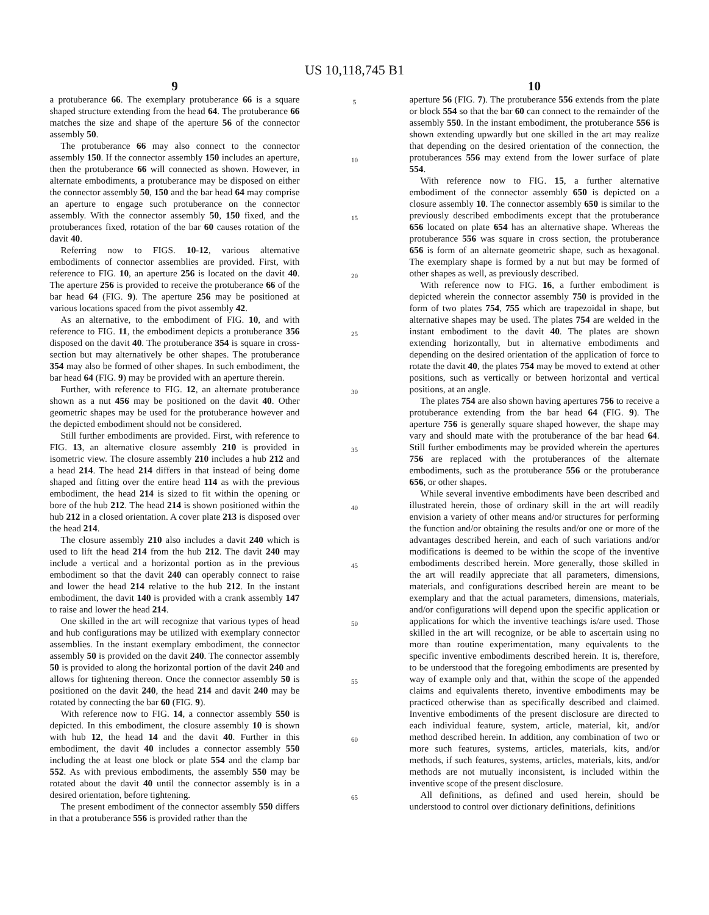US 10,118,745 B1
9
a protuberance 66. The exemplary protuberance 66 is a square shaped structure extending from the head 64. The protuberance 66 matches the size and shape of the aperture 56 of the connector assembly 50.
The protuberance 66 may also connect to the connector assembly 150. If the connector assembly 150 includes an aperture, then the protuberance 66 will connected as shown. However, in alternate embodiments, a protuberance may be disposed on either the connector assembly 50, 150 and the bar head 64 may comprise an aperture to engage such protuberance on the connector assembly. With the connector assembly 50, 150 fixed, and the protuberances fixed, rotation of the bar 60 causes rotation of the davit 40.
Referring now to FIGS. 10-12, various alternative embodiments of connector assemblies are provided. First, with reference to FIG. 10, an aperture 256 is located on the davit 40. The aperture 256 is provided to receive the protuberance 66 of the bar head 64 (FIG. 9). The aperture 256 may be positioned at various locations spaced from the pivot assembly 42.
As an alternative, to the embodiment of FIG. 10, and with reference to FIG. 11, the embodiment depicts a protuberance 356 disposed on the davit 40. The protuberance 354 is square in cross-section but may alternatively be other shapes. The protuberance 354 may also be formed of other shapes. In such embodiment, the bar head 64 (FIG. 9) may be provided with an aperture therein.
Further, with reference to FIG. 12, an alternate protuberance shown as a nut 456 may be positioned on the davit 40. Other geometric shapes may be used for the protuberance however and the depicted embodiment should not be considered.
Still further embodiments are provided. First, with reference to FIG. 13, an alternative closure assembly 210 is provided in isometric view. The closure assembly 210 includes a hub 212 and a head 214. The head 214 differs in that instead of being dome shaped and fitting over the entire head 114 as with the previous embodiment, the head 214 is sized to fit within the opening or bore of the hub 212. The head 214 is shown positioned within the hub 212 in a closed orientation. A cover plate 213 is disposed over the head 214.
The closure assembly 210 also includes a davit 240 which is used to lift the head 214 from the hub 212. The davit 240 may include a vertical and a horizontal portion as in the previous embodiment so that the davit 240 can operably connect to raise and lower the head 214 relative to the hub 212. In the instant embodiment, the davit 140 is provided with a crank assembly 147 to raise and lower the head 214.
One skilled in the art will recognize that various types of head and hub configurations may be utilized with exemplary connector assemblies. In the instant exemplary embodiment, the connector assembly 50 is provided on the davit 240. The connector assembly 50 is provided to along the horizontal portion of the davit 240 and allows for tightening thereon. Once the connector assembly 50 is positioned on the davit 240, the head 214 and davit 240 may be rotated by connecting the bar 60 (FIG. 9).
With reference now to FIG. 14, a connector assembly 550 is depicted. In this embodiment, the closure assembly 10 is shown with hub 12, the head 14 and the davit 40. Further in this embodiment, the davit 40 includes a connector assembly 550 including the at least one block or plate 554 and the clamp bar 552. As with previous embodiments, the assembly 550 may be rotated about the davit 40 until the connector assembly is in a desired orientation, before tightening.
The present embodiment of the connector assembly 550 differs in that a protuberance 556 is provided rather than the
5
10
15
20
25
30
35
40
45
50
55
60
65
10
aperture 56 (FIG. 7). The protuberance 556 extends from the plate or block 554 so that the bar 60 can connect to the remainder of the assembly 550. In the instant embodiment, the protuberance 556 is shown extending upwardly but one skilled in the art may realize that depending on the desired orientation of the connection, the protuberances 556 may extend from the lower surface of plate 554.
With reference now to FIG. 15, a further alternative embodiment of the connector assembly 650 is depicted on a closure assembly 10. The connector assembly 650 is similar to the previously described embodiments except that the protuberance 656 located on plate 654 has an alternative shape. Whereas the protuberance 556 was square in cross section, the protuberance 656 is form of an alternate geometric shape, such as hexagonal. The exemplary shape is formed by a nut but may be formed of other shapes as well, as previously described.
With reference now to FIG. 16, a further embodiment is depicted wherein the connector assembly 750 is provided in the form of two plates 754, 755 which are trapezoidal in shape, but alternative shapes may be used. The plates 754 are welded in the instant embodiment to the davit 40. The plates are shown extending horizontally, but in alternative embodiments and depending on the desired orientation of the application of force to rotate the davit 40, the plates 754 may be moved to extend at other positions, such as vertically or between horizontal and vertical positions, at an angle.
The plates 754 are also shown having apertures 756 to receive a protuberance extending from the bar head 64 (FIG. 9). The aperture 756 is generally square shaped however, the shape may vary and should mate with the protuberance of the bar head 64. Still further embodiments may be provided wherein the apertures 756 are replaced with the protuberances of the alternate embodiments, such as the protuberance 556 or the protuberance 656, or other shapes.
While several inventive embodiments have been described and illustrated herein, those of ordinary skill in the art will readily envision a variety of other means and/or structures for performing the function and/or obtaining the results and/or one or more of the advantages described herein, and each of such variations and/or modifications is deemed to be within the scope of the inventive embodiments described herein. More generally, those skilled in the art will readily appreciate that all parameters, dimensions, materials, and configurations described herein are meant to be exemplary and that the actual parameters, dimensions, materials, and/or configurations will depend upon the specific application or applications for which the inventive teachings is/are used. Those skilled in the art will recognize, or be able to ascertain using no more than routine experimentation, many equivalents to the specific inventive embodiments described herein. It is, therefore, to be understood that the foregoing embodiments are presented by way of example only and that, within the scope of the appended claims and equivalents thereto, inventive embodiments may be practiced otherwise than as specifically described and claimed. Inventive embodiments of the present disclosure are directed to each individual feature, system, article, material, kit, and/or method described herein. In addition, any combination of two or more such features, systems, articles, materials, kits, and/or methods, if such features, systems, articles, materials, kits, and/or methods are not mutually inconsistent, is included within the inventive scope of the present disclosure.
All definitions, as defined and used herein, should be understood to control over dictionary definitions, definitions